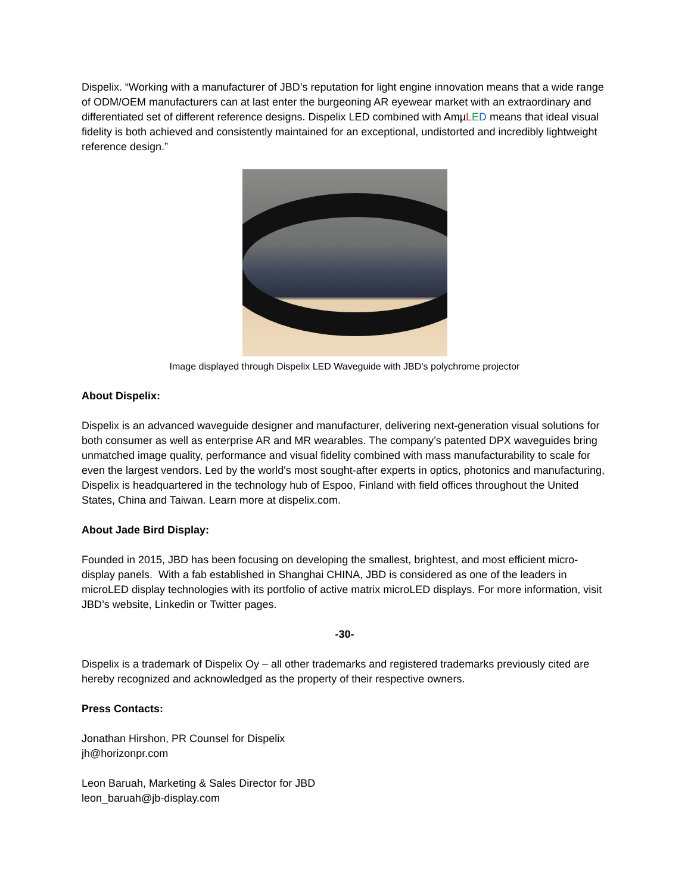Dispelix. “Working with a manufacturer of JBD’s reputation for light engine innovation means that a wide range of ODM/OEM manufacturers can at last enter the burgeoning AR eyewear market with an extraordinary and differentiated set of different reference designs. Dispelix LED combined with AmµLED means that ideal visual fidelity is both achieved and consistently maintained for an exceptional, undistorted and incredibly lightweight reference design.”
Image displayed through Dispelix LED Waveguide with JBD’s polychrome projector
About Dispelix:
Dispelix is an advanced waveguide designer and manufacturer, delivering next-generation visual solutions for both consumer as well as enterprise AR and MR wearables. The company’s patented DPX waveguides bring unmatched image quality, performance and visual fidelity combined with mass manufacturability to scale for even the largest vendors. Led by the world's most sought-after experts in optics, photonics and manufacturing, Dispelix is headquartered in the technology hub of Espoo, Finland with field offices throughout the United States, China and Taiwan. Learn more at dispelix.com.
About Jade Bird Display:
Founded in 2015, JBD has been focusing on developing the smallest, brightest, and most efficient micro-display panels. With a fab established in Shanghai CHINA, JBD is considered as one of the leaders in microLED display technologies with its portfolio of active matrix microLED displays. For more information, visit JBD’s website, Linkedin or Twitter pages.
-30-
Dispelix is a trademark of Dispelix Oy – all other trademarks and registered trademarks previously cited are hereby recognized and acknowledged as the property of their respective owners.
Press Contacts:
Jonathan Hirshon, PR Counsel for Dispelix
jh@horizonpr.com
Leon Baruah, Marketing & Sales Director for JBD
leon_baruah@jb-display.com